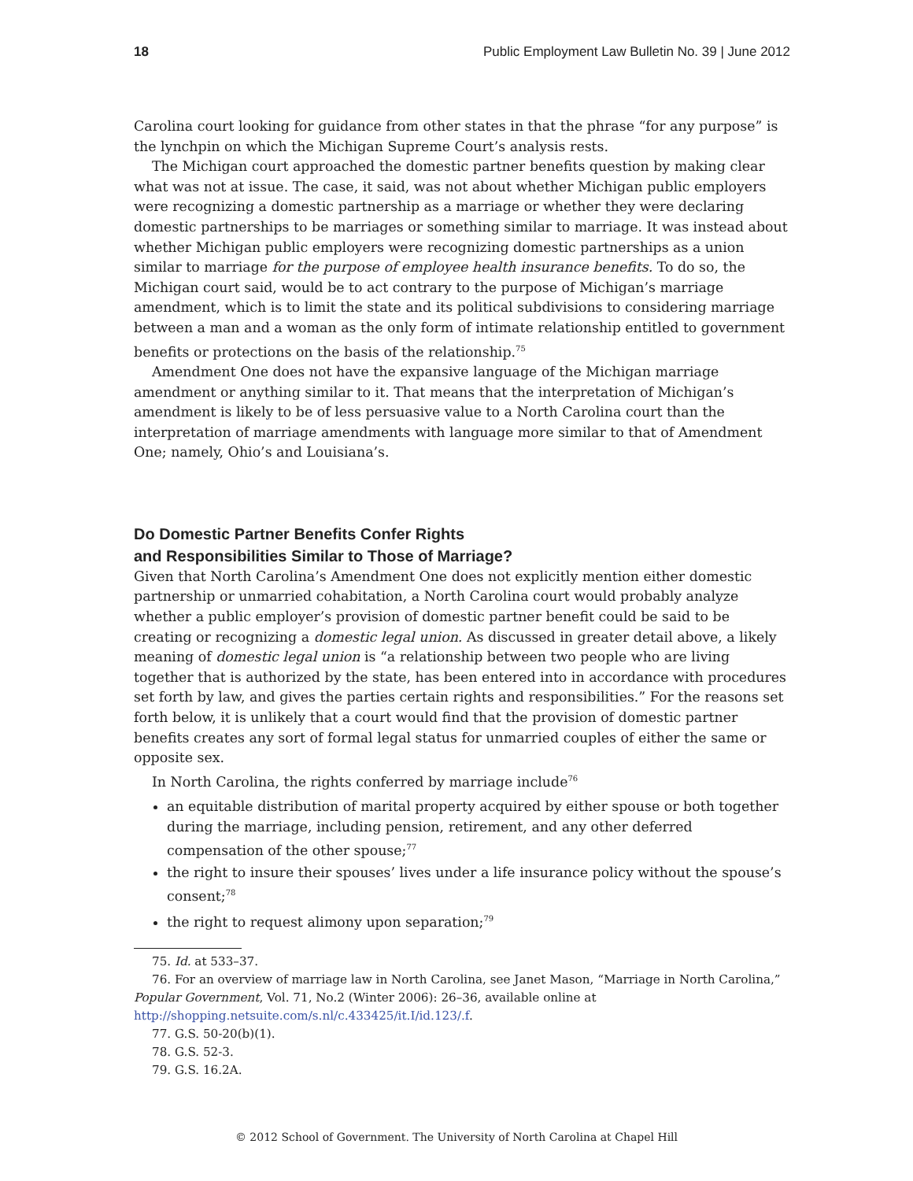18 Public Employment Law Bulletin No. 39 | June 2012
Carolina court looking for guidance from other states in that the phrase “for any purpose” is the lynchpin on which the Michigan Supreme Court’s analysis rests.
The Michigan court approached the domestic partner benefits question by making clear what was not at issue. The case, it said, was not about whether Michigan public employers were recognizing a domestic partnership as a marriage or whether they were declaring domestic partnerships to be marriages or something similar to marriage. It was instead about whether Michigan public employers were recognizing domestic partnerships as a union similar to marriage for the purpose of employee health insurance benefits. To do so, the Michigan court said, would be to act contrary to the purpose of Michigan’s marriage amendment, which is to limit the state and its political subdivisions to considering marriage between a man and a woman as the only form of intimate relationship entitled to government benefits or protections on the basis of the relationship.<sup>75</sup>
Amendment One does not have the expansive language of the Michigan marriage amendment or anything similar to it. That means that the interpretation of Michigan’s amendment is likely to be of less persuasive value to a North Carolina court than the interpretation of marriage amendments with language more similar to that of Amendment One; namely, Ohio’s and Louisiana’s.
Do Domestic Partner Benefits Confer Rights
and Responsibilities Similar to Those of Marriage?
Given that North Carolina’s Amendment One does not explicitly mention either domestic partnership or unmarried cohabitation, a North Carolina court would probably analyze whether a public employer’s provision of domestic partner benefit could be said to be creating or recognizing a domestic legal union. As discussed in greater detail above, a likely meaning of domestic legal union is “a relationship between two people who are living together that is authorized by the state, has been entered into in accordance with procedures set forth by law, and gives the parties certain rights and responsibilities.” For the reasons set forth below, it is unlikely that a court would find that the provision of domestic partner benefits creates any sort of formal legal status for unmarried couples of either the same or opposite sex.
In North Carolina, the rights conferred by marriage include<sup>76</sup>
an equitable distribution of marital property acquired by either spouse or both together during the marriage, including pension, retirement, and any other deferred compensation of the other spouse;<sup>77</sup>
the right to insure their spouses’ lives under a life insurance policy without the spouse’s consent;<sup>78</sup>
the right to request alimony upon separation;<sup>79</sup>
75. Id. at 533–37.
76. For an overview of marriage law in North Carolina, see Janet Mason, “Marriage in North Carolina,” Popular Government, Vol. 71, No.2 (Winter 2006): 26–36, available online at http://shopping.netsuite.com/s.nl/c.433425/it.I/id.123/.f.
77. G.S. 50-20(b)(1).
78. G.S. 52-3.
79. G.S. 16.2A.
© 2012 School of Government. The University of North Carolina at Chapel Hill